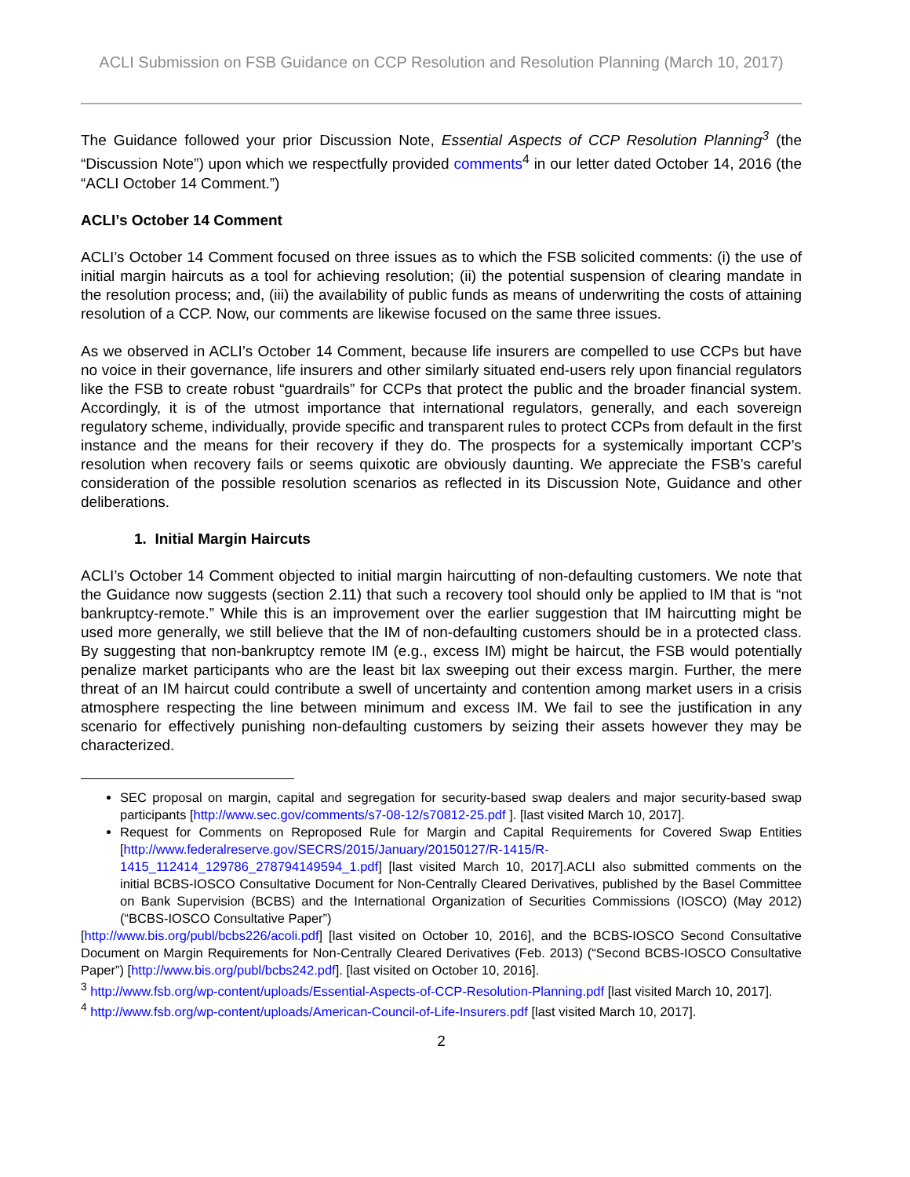ACLI Submission on FSB Guidance on CCP Resolution and Resolution Planning (March 10, 2017)
The Guidance followed your prior Discussion Note, Essential Aspects of CCP Resolution Planning<sup>3</sup> (the “Discussion Note”) upon which we respectfully provided comments<sup>4</sup> in our letter dated October 14, 2016 (the “ACLI October 14 Comment.”)
ACLI’s October 14 Comment
ACLI’s October 14 Comment focused on three issues as to which the FSB solicited comments: (i) the use of initial margin haircuts as a tool for achieving resolution; (ii) the potential suspension of clearing mandate in the resolution process; and, (iii) the availability of public funds as means of underwriting the costs of attaining resolution of a CCP. Now, our comments are likewise focused on the same three issues.
As we observed in ACLI’s October 14 Comment, because life insurers are compelled to use CCPs but have no voice in their governance, life insurers and other similarly situated end-users rely upon financial regulators like the FSB to create robust “guardrails” for CCPs that protect the public and the broader financial system. Accordingly, it is of the utmost importance that international regulators, generally, and each sovereign regulatory scheme, individually, provide specific and transparent rules to protect CCPs from default in the first instance and the means for their recovery if they do. The prospects for a systemically important CCP’s resolution when recovery fails or seems quixotic are obviously daunting. We appreciate the FSB’s careful consideration of the possible resolution scenarios as reflected in its Discussion Note, Guidance and other deliberations.
1. Initial Margin Haircuts
ACLI’s October 14 Comment objected to initial margin haircutting of non-defaulting customers. We note that the Guidance now suggests (section 2.11) that such a recovery tool should only be applied to IM that is “not bankruptcy-remote.” While this is an improvement over the earlier suggestion that IM haircutting might be used more generally, we still believe that the IM of non-defaulting customers should be in a protected class. By suggesting that non-bankruptcy remote IM (e.g., excess IM) might be haircut, the FSB would potentially penalize market participants who are the least bit lax sweeping out their excess margin. Further, the mere threat of an IM haircut could contribute a swell of uncertainty and contention among market users in a crisis atmosphere respecting the line between minimum and excess IM. We fail to see the justification in any scenario for effectively punishing non-defaulting customers by seizing their assets however they may be characterized.
SEC proposal on margin, capital and segregation for security-based swap dealers and major security-based swap participants [http://www.sec.gov/comments/s7-08-12/s70812-25.pdf ]. [last visited March 10, 2017].
Request for Comments on Reproposed Rule for Margin and Capital Requirements for Covered Swap Entities [http://www.federalreserve.gov/SECRS/2015/January/20150127/R-1415/R-1415_112414_129786_278794149594_1.pdf] [last visited March 10, 2017].ACLI also submitted comments on the initial BCBS-IOSCO Consultative Document for Non-Centrally Cleared Derivatives, published by the Basel Committee on Bank Supervision (BCBS) and the International Organization of Securities Commissions (IOSCO) (May 2012) (“BCBS-IOSCO Consultative Paper”)
[http://www.bis.org/publ/bcbs226/acoli.pdf] [last visited on October 10, 2016], and the BCBS-IOSCO Second Consultative Document on Margin Requirements for Non-Centrally Cleared Derivatives (Feb. 2013) (“Second BCBS-IOSCO Consultative Paper”) [http://www.bis.org/publ/bcbs242.pdf]. [last visited on October 10, 2016].
<sup>3</sup> http://www.fsb.org/wp-content/uploads/Essential-Aspects-of-CCP-Resolution-Planning.pdf [last visited March 10, 2017].
<sup>4</sup> http://www.fsb.org/wp-content/uploads/American-Council-of-Life-Insurers.pdf [last visited March 10, 2017].
2